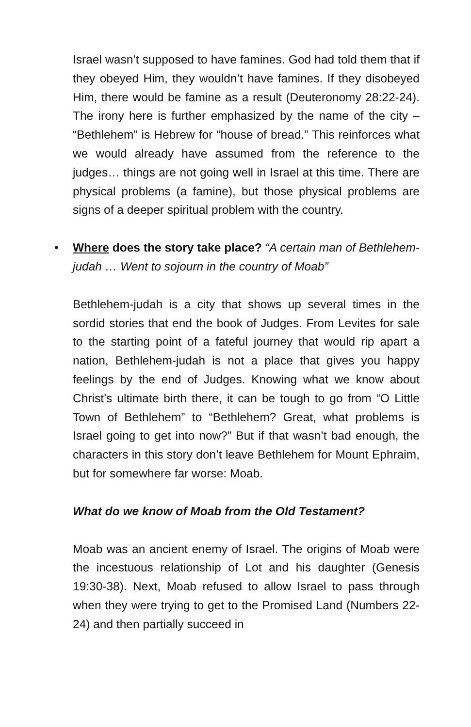Israel wasn’t supposed to have famines. God had told them that if they obeyed Him, they wouldn’t have famines. If they disobeyed Him, there would be famine as a result (Deuteronomy 28:22-24). The irony here is further emphasized by the name of the city – “Bethlehem” is Hebrew for “house of bread.” This reinforces what we would already have assumed from the reference to the judges… things are not going well in Israel at this time. There are physical problems (a famine), but those physical problems are signs of a deeper spiritual problem with the country.
• Where does the story take place? “A certain man of Bethlehem-judah … Went to sojourn in the country of Moab”
Bethlehem-judah is a city that shows up several times in the sordid stories that end the book of Judges. From Levites for sale to the starting point of a fateful journey that would rip apart a nation, Bethlehem-judah is not a place that gives you happy feelings by the end of Judges. Knowing what we know about Christ’s ultimate birth there, it can be tough to go from “O Little Town of Bethlehem” to “Bethlehem? Great, what problems is Israel going to get into now?” But if that wasn’t bad enough, the characters in this story don’t leave Bethlehem for Mount Ephraim, but for somewhere far worse: Moab.
What do we know of Moab from the Old Testament?
Moab was an ancient enemy of Israel. The origins of Moab were the incestuous relationship of Lot and his daughter (Genesis 19:30-38). Next, Moab refused to allow Israel to pass through when they were trying to get to the Promised Land (Numbers 22-24) and then partially succeed in